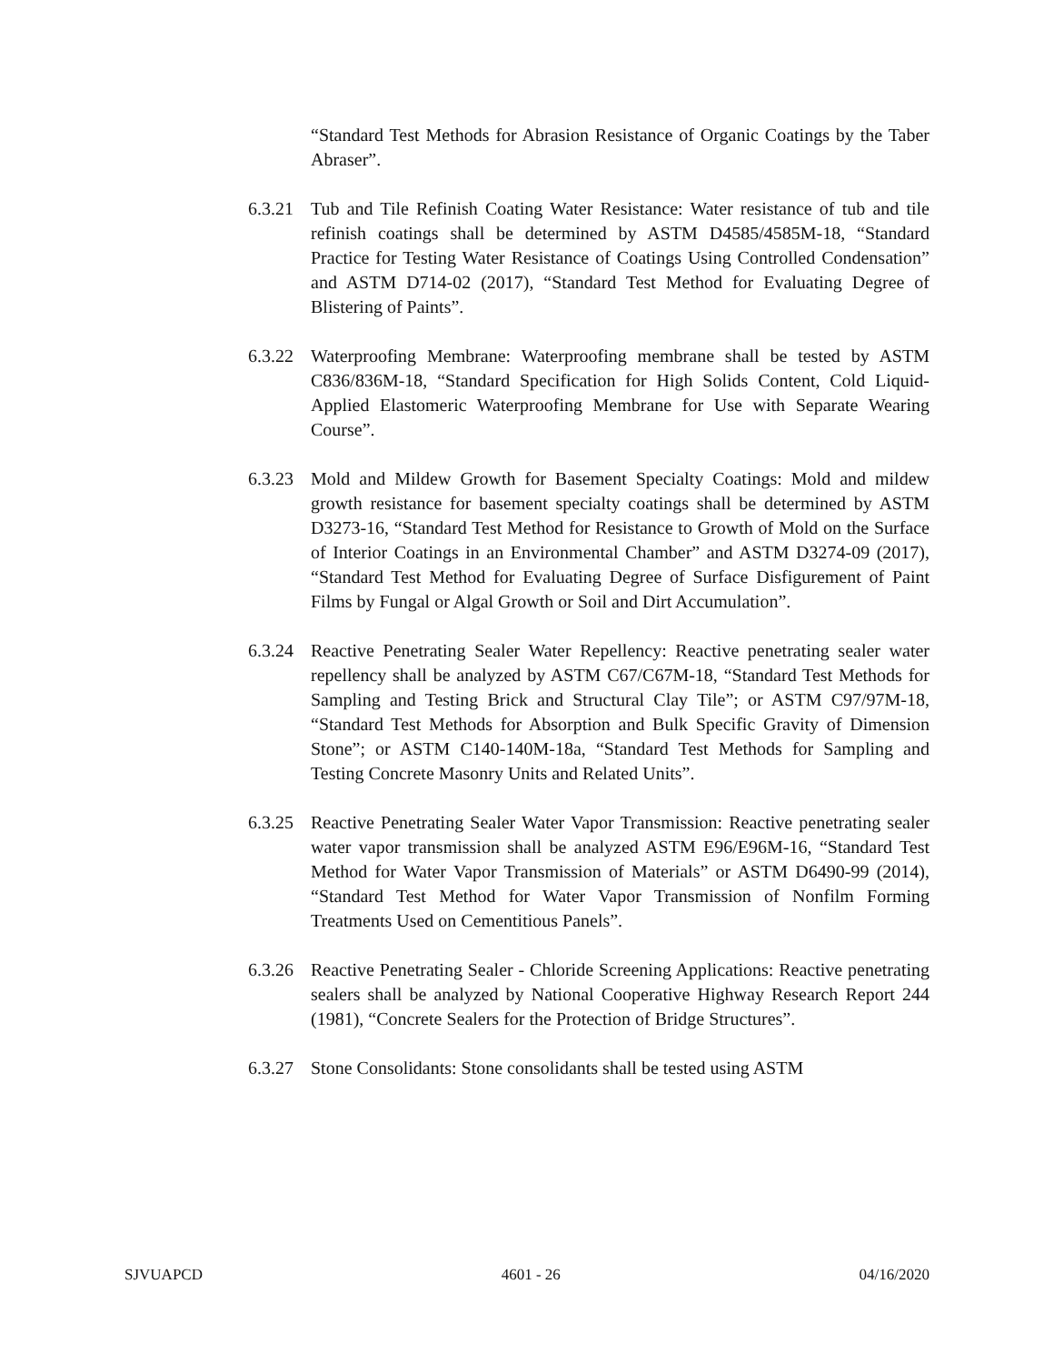“Standard Test Methods for Abrasion Resistance of Organic Coatings by the Taber Abraser”.
6.3.21
Tub and Tile Refinish Coating Water Resistance: Water resistance of tub and tile refinish coatings shall be determined by ASTM D4585/4585M-18, “Standard Practice for Testing Water Resistance of Coatings Using Controlled Condensation” and ASTM D714-02 (2017), “Standard Test Method for Evaluating Degree of Blistering of Paints”.
6.3.22
Waterproofing Membrane: Waterproofing membrane shall be tested by ASTM C836/836M-18, “Standard Specification for High Solids Content, Cold Liquid-Applied Elastomeric Waterproofing Membrane for Use with Separate Wearing Course”.
6.3.23
Mold and Mildew Growth for Basement Specialty Coatings: Mold and mildew growth resistance for basement specialty coatings shall be determined by ASTM D3273-16, “Standard Test Method for Resistance to Growth of Mold on the Surface of Interior Coatings in an Environmental Chamber” and ASTM D3274-09 (2017), “Standard Test Method for Evaluating Degree of Surface Disfigurement of Paint Films by Fungal or Algal Growth or Soil and Dirt Accumulation”.
6.3.24
Reactive Penetrating Sealer Water Repellency: Reactive penetrating sealer water repellency shall be analyzed by ASTM C67/C67M-18, “Standard Test Methods for Sampling and Testing Brick and Structural Clay Tile”; or ASTM C97/97M-18, “Standard Test Methods for Absorption and Bulk Specific Gravity of Dimension Stone”; or ASTM C140-140M-18a, “Standard Test Methods for Sampling and Testing Concrete Masonry Units and Related Units”.
6.3.25
Reactive Penetrating Sealer Water Vapor Transmission: Reactive penetrating sealer water vapor transmission shall be analyzed ASTM E96/E96M-16, “Standard Test Method for Water Vapor Transmission of Materials” or ASTM D6490-99 (2014), “Standard Test Method for Water Vapor Transmission of Nonfilm Forming Treatments Used on Cementitious Panels”.
6.3.26
Reactive Penetrating Sealer - Chloride Screening Applications: Reactive penetrating sealers shall be analyzed by National Cooperative Highway Research Report 244 (1981), “Concrete Sealers for the Protection of Bridge Structures”.
6.3.27
Stone Consolidants: Stone consolidants shall be tested using ASTM
SJVUAPCD 4601 - 26 04/16/2020